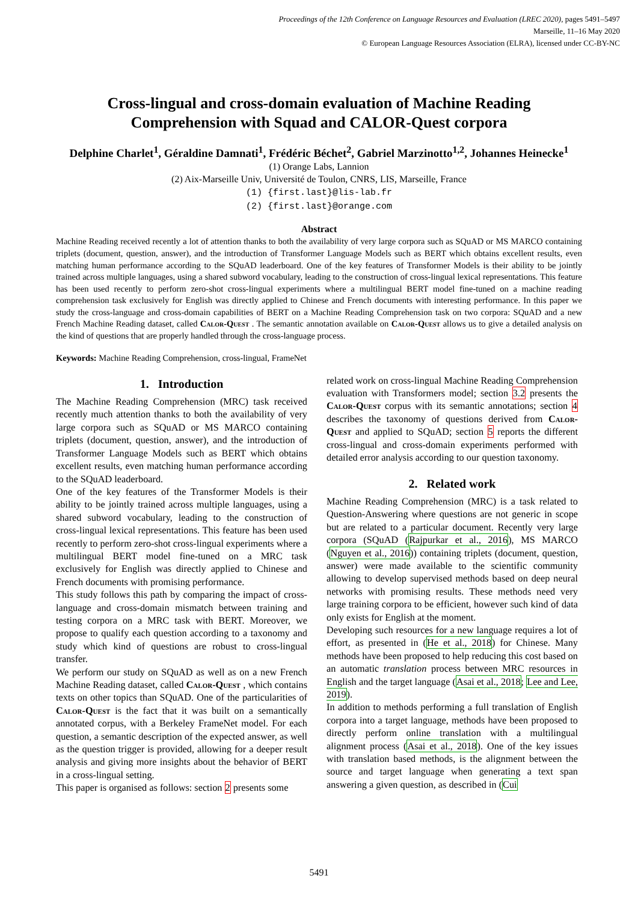Proceedings of the 12th Conference on Language Resources and Evaluation (LREC 2020), pages 5491–5497
Marseille, 11–16 May 2020
© European Language Resources Association (ELRA), licensed under CC-BY-NC
Cross-lingual and cross-domain evaluation of Machine Reading Comprehension with Squad and CALOR-Quest corpora
Delphine Charlet<sup>1</sup>, Géraldine Damnati<sup>1</sup>, Frédéric Béchet<sup>2</sup>, Gabriel Marzinotto<sup>1,2</sup>, Johannes Heinecke<sup>1</sup>
(1) Orange Labs, Lannion
(2) Aix-Marseille Univ, Université de Toulon, CNRS, LIS, Marseille, France
(1) {first.last}@lis-lab.fr
(2) {first.last}@orange.com
Abstract
Machine Reading received recently a lot of attention thanks to both the availability of very large corpora such as SQuAD or MS MARCO containing triplets (document, question, answer), and the introduction of Transformer Language Models such as BERT which obtains excellent results, even matching human performance according to the SQuAD leaderboard. One of the key features of Transformer Models is their ability to be jointly trained across multiple languages, using a shared subword vocabulary, leading to the construction of cross-lingual lexical representations. This feature has been used recently to perform zero-shot cross-lingual experiments where a multilingual BERT model fine-tuned on a machine reading comprehension task exclusively for English was directly applied to Chinese and French documents with interesting performance. In this paper we study the cross-language and cross-domain capabilities of BERT on a Machine Reading Comprehension task on two corpora: SQuAD and a new French Machine Reading dataset, called Calor-Quest . The semantic annotation available on Calor-Quest allows us to give a detailed analysis on the kind of questions that are properly handled through the cross-language process.
Keywords: Machine Reading Comprehension, cross-lingual, FrameNet
1. Introduction
The Machine Reading Comprehension (MRC) task received recently much attention thanks to both the availability of very large corpora such as SQuAD or MS MARCO containing triplets (document, question, answer), and the introduction of Transformer Language Models such as BERT which obtains excellent results, even matching human performance according to the SQuAD leaderboard.
One of the key features of the Transformer Models is their ability to be jointly trained across multiple languages, using a shared subword vocabulary, leading to the construction of cross-lingual lexical representations. This feature has been used recently to perform zero-shot cross-lingual experiments where a multilingual BERT model fine-tuned on a MRC task exclusively for English was directly applied to Chinese and French documents with promising performance.
This study follows this path by comparing the impact of cross-language and cross-domain mismatch between training and testing corpora on a MRC task with BERT. Moreover, we propose to qualify each question according to a taxonomy and study which kind of questions are robust to cross-lingual transfer.
We perform our study on SQuAD as well as on a new French Machine Reading dataset, called Calor-Quest , which contains texts on other topics than SQuAD. One of the particularities of Calor-Quest is the fact that it was built on a semantically annotated corpus, with a Berkeley FrameNet model. For each question, a semantic description of the expected answer, as well as the question trigger is provided, allowing for a deeper result analysis and giving more insights about the behavior of BERT in a cross-lingual setting.
This paper is organised as follows: section 2 presents some
related work on cross-lingual Machine Reading Comprehension evaluation with Transformers model; section 3.2 presents the Calor-Quest corpus with its semantic annotations; section 4 describes the taxonomy of questions derived from Calor-Quest and applied to SQuAD; section 5 reports the different cross-lingual and cross-domain experiments performed with detailed error analysis according to our question taxonomy.
2. Related work
Machine Reading Comprehension (MRC) is a task related to Question-Answering where questions are not generic in scope but are related to a particular document. Recently very large corpora (SQuAD (Rajpurkar et al., 2016), MS MARCO (Nguyen et al., 2016)) containing triplets (document, question, answer) were made available to the scientific community allowing to develop supervised methods based on deep neural networks with promising results. These methods need very large training corpora to be efficient, however such kind of data only exists for English at the moment.
Developing such resources for a new language requires a lot of effort, as presented in (He et al., 2018) for Chinese. Many methods have been proposed to help reducing this cost based on an automatic translation process between MRC resources in English and the target language (Asai et al., 2018; Lee and Lee, 2019).
In addition to methods performing a full translation of English corpora into a target language, methods have been proposed to directly perform online translation with a multilingual alignment process (Asai et al., 2018). One of the key issues with translation based methods, is the alignment between the source and target language when generating a text span answering a given question, as described in (Cui
5491